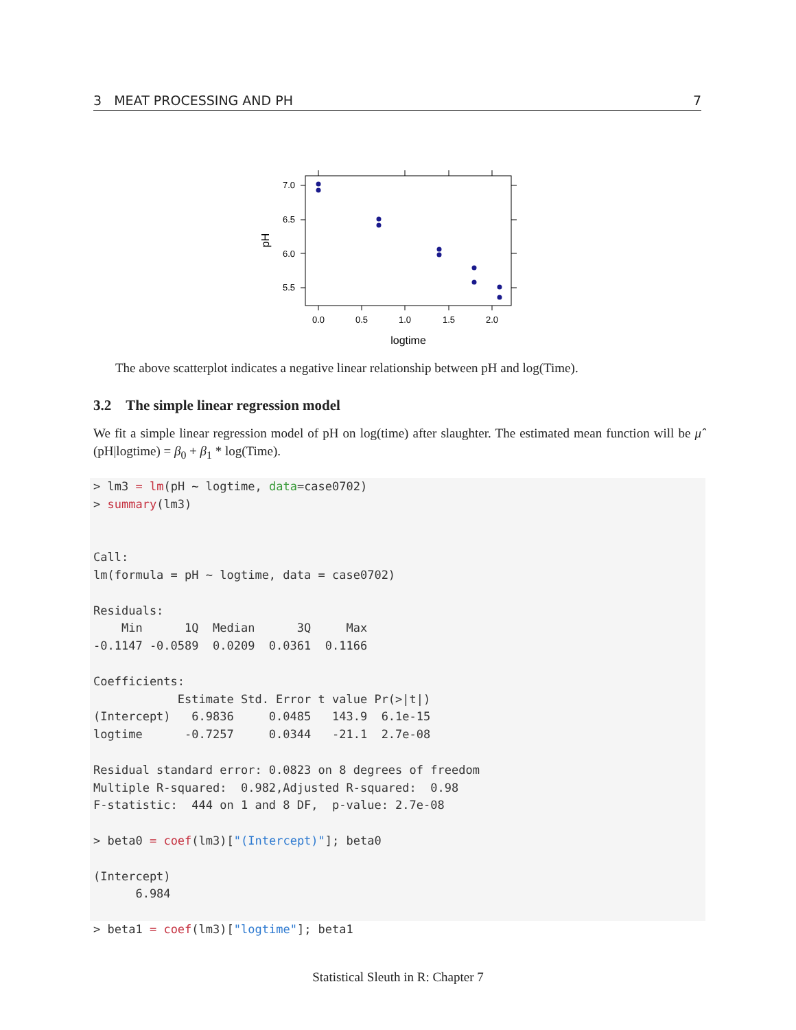3 MEAT PROCESSING AND PH 7
7.0
6.5
6.0
5.5
0.0
0.5
1.0
1.5
2.0
logtime
pH
The above scatterplot indicates a negative linear relationship between pH and log(Time).
3.2 The simple linear regression model
We fit a simple linear regression model of pH on log(time) after slaughter. The estimated mean function will be μ̂ (pH|logtime) = β<sub>0</sub> + β<sub>1</sub> * log(Time).
> lm3 = lm(pH ~ logtime, data=case0702)
> summary(lm3)


Call:
lm(formula = pH ~ logtime, data = case0702)

Residuals:
    Min      1Q  Median      3Q     Max 
-0.1147 -0.0589  0.0209  0.0361  0.1166 

Coefficients:
            Estimate Std. Error t value Pr(>|t|)
(Intercept)   6.9836     0.0485   143.9  6.1e-15
logtime      -0.7257     0.0344   -21.1  2.7e-08

Residual standard error: 0.0823 on 8 degrees of freedom
Multiple R-squared:  0.982,Adjusted R-squared:  0.98 
F-statistic:  444 on 1 and 8 DF,  p-value: 2.7e-08

> beta0 = coef(lm3)["(Intercept)"]; beta0

(Intercept) 
      6.984 

> beta1 = coef(lm3)["logtime"]; beta1
Statistical Sleuth in R: Chapter 7